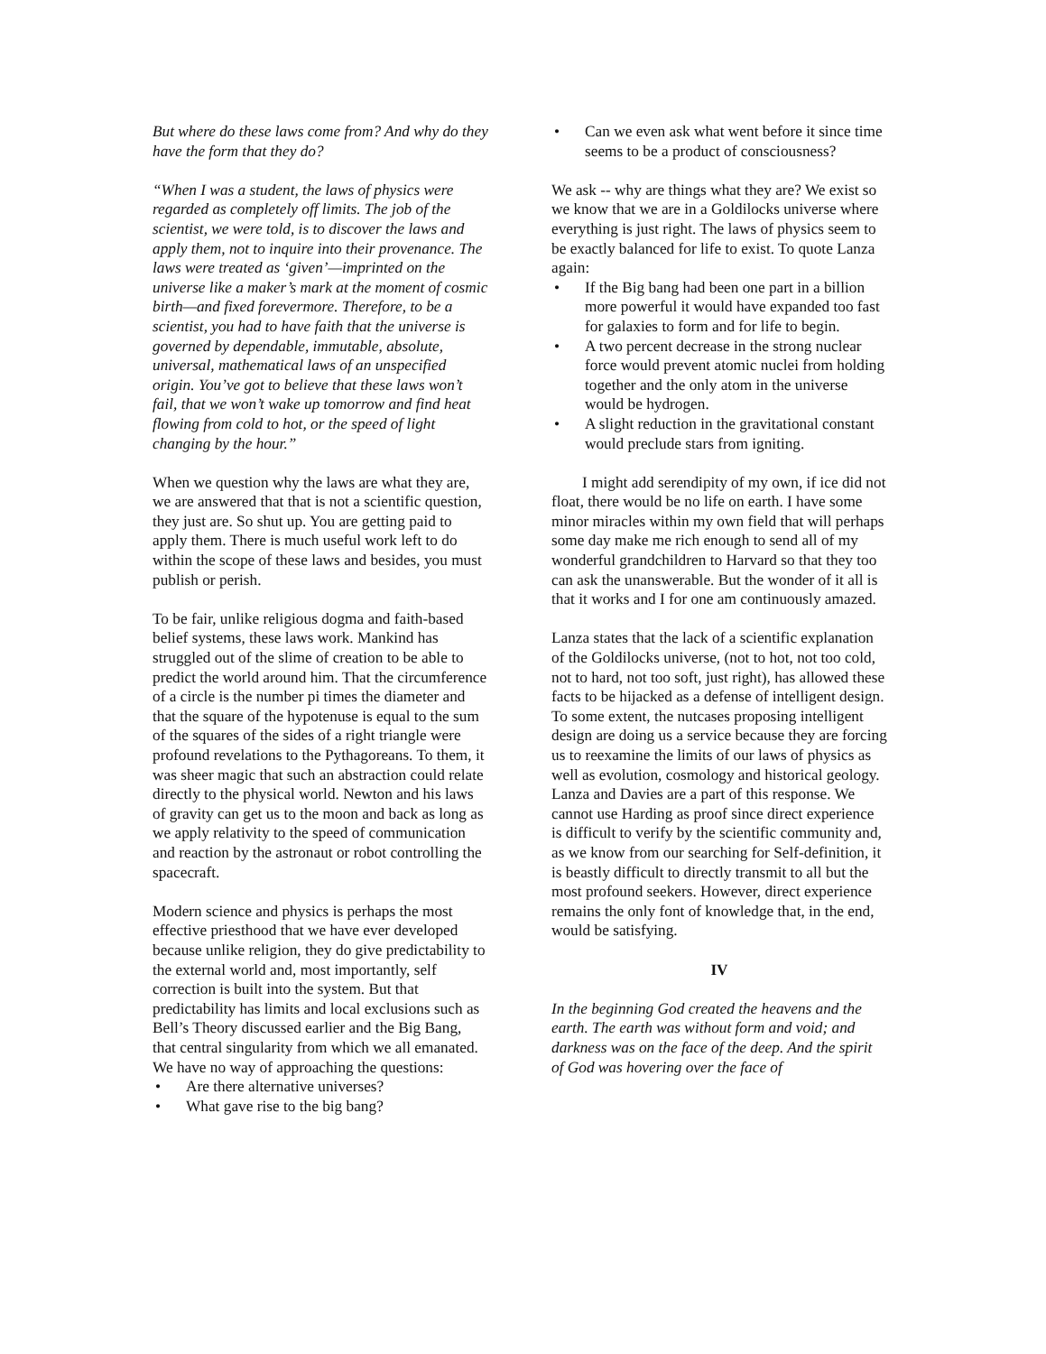But where do these laws come from? And why do they have the form that they do?
“When I was a student, the laws of physics were regarded as completely off limits. The job of the scientist, we were told, is to discover the laws and apply them, not to inquire into their provenance. The laws were treated as ‘given’—imprinted on the universe like a maker’s mark at the moment of cosmic birth—and fixed forevermore. Therefore, to be a scientist, you had to have faith that the universe is governed by dependable, immutable, absolute, universal, mathematical laws of an unspecified origin. You’ve got to believe that these laws won’t fail, that we won’t wake up tomorrow and find heat flowing from cold to hot, or the speed of light changing by the hour.”
When we question why the laws are what they are, we are answered that that is not a scientific question, they just are. So shut up. You are getting paid to apply them. There is much useful work left to do within the scope of these laws and besides, you must publish or perish.
To be fair, unlike religious dogma and faith-based belief systems, these laws work. Mankind has struggled out of the slime of creation to be able to predict the world around him. That the circumference of a circle is the number pi times the diameter and that the square of the hypotenuse is equal to the sum of the squares of the sides of a right triangle were profound revelations to the Pythagoreans. To them, it was sheer magic that such an abstraction could relate directly to the physical world. Newton and his laws of gravity can get us to the moon and back as long as we apply relativity to the speed of communication and reaction by the astronaut or robot controlling the spacecraft.
Modern science and physics is perhaps the most effective priesthood that we have ever developed because unlike religion, they do give predictability to the external world and, most importantly, self correction is built into the system. But that predictability has limits and local exclusions such as Bell’s Theory discussed earlier and the Big Bang, that central singularity from which we all emanated. We have no way of approaching the questions:
• Are there alternative universes?
• What gave rise to the big bang?
• Can we even ask what went before it since time seems to be a product of consciousness?
We ask -- why are things what they are? We exist so we know that we are in a Goldilocks universe where everything is just right. The laws of physics seem to be exactly balanced for life to exist. To quote Lanza again:
• If the Big bang had been one part in a billion more powerful it would have expanded too fast for galaxies to form and for life to begin.
• A two percent decrease in the strong nuclear force would prevent atomic nuclei from holding together and the only atom in the universe would be hydrogen.
• A slight reduction in the gravitational constant would preclude stars from igniting.
I might add serendipity of my own, if ice did not float, there would be no life on earth. I have some minor miracles within my own field that will perhaps some day make me rich enough to send all of my wonderful grandchildren to Harvard so that they too can ask the unanswerable. But the wonder of it all is that it works and I for one am continuously amazed.
Lanza states that the lack of a scientific explanation of the Goldilocks universe, (not to hot, not too cold, not to hard, not too soft, just right), has allowed these facts to be hijacked as a defense of intelligent design. To some extent, the nutcases proposing intelligent design are doing us a service because they are forcing us to reexamine the limits of our laws of physics as well as evolution, cosmology and historical geology. Lanza and Davies are a part of this response. We cannot use Harding as proof since direct experience is difficult to verify by the scientific community and, as we know from our searching for Self-definition, it is beastly difficult to directly transmit to all but the most profound seekers. However, direct experience remains the only font of knowledge that, in the end, would be satisfying.
IV
In the beginning God created the heavens and the earth. The earth was without form and void; and darkness was on the face of the deep. And the spirit of God was hovering over the face of